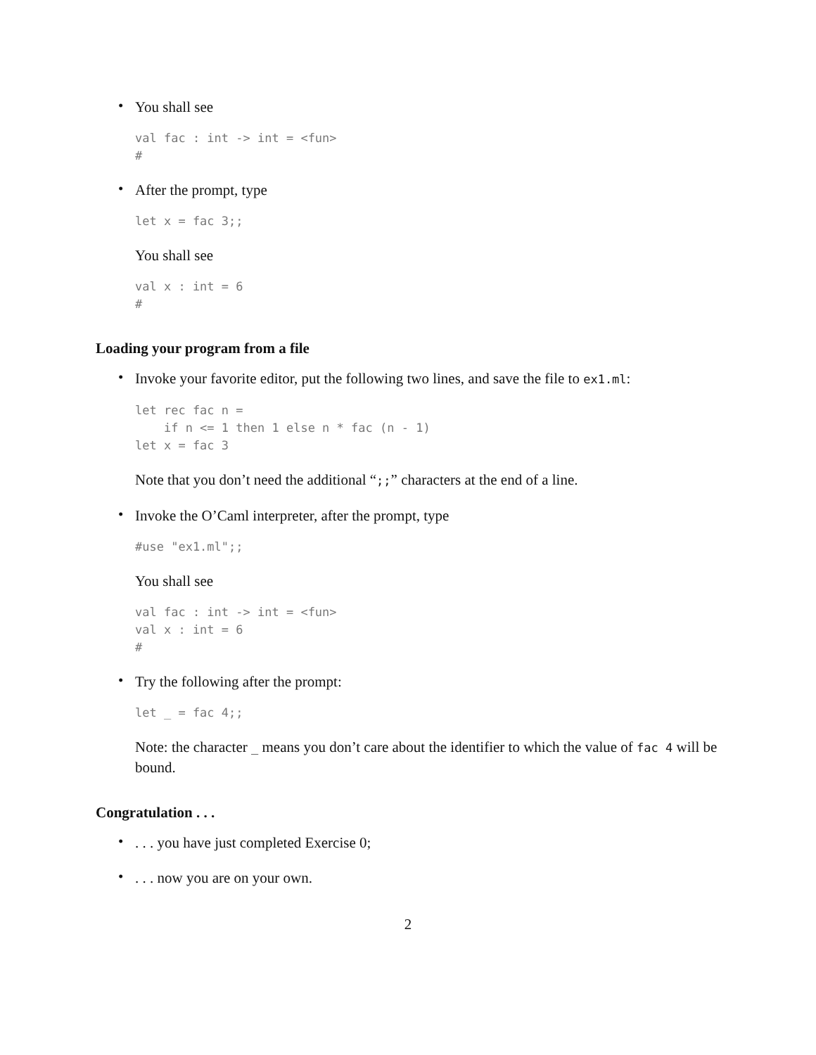•
You shall see
val fac : int -> int = <fun>
#
•
After the prompt, type
let x = fac 3;;
You shall see
val x : int = 6
#
Loading your program from a file
•
Invoke your favorite editor, put the following two lines, and save the file to ex1.ml:
let rec fac n =
    if n <= 1 then 1 else n * fac (n - 1)
let x = fac 3
Note that you don’t need the additional “;;” characters at the end of a line.
•
Invoke the O’Caml interpreter, after the prompt, type
#use "ex1.ml";;
You shall see
val fac : int -> int = <fun>
val x : int = 6
#
•
Try the following after the prompt:
let _ = fac 4;;
Note: the character _ means you don’t care about the identifier to which the value of fac 4 will be bound.
Congratulation . . .
•
. . . you have just completed Exercise 0;
•
. . . now you are on your own.
2